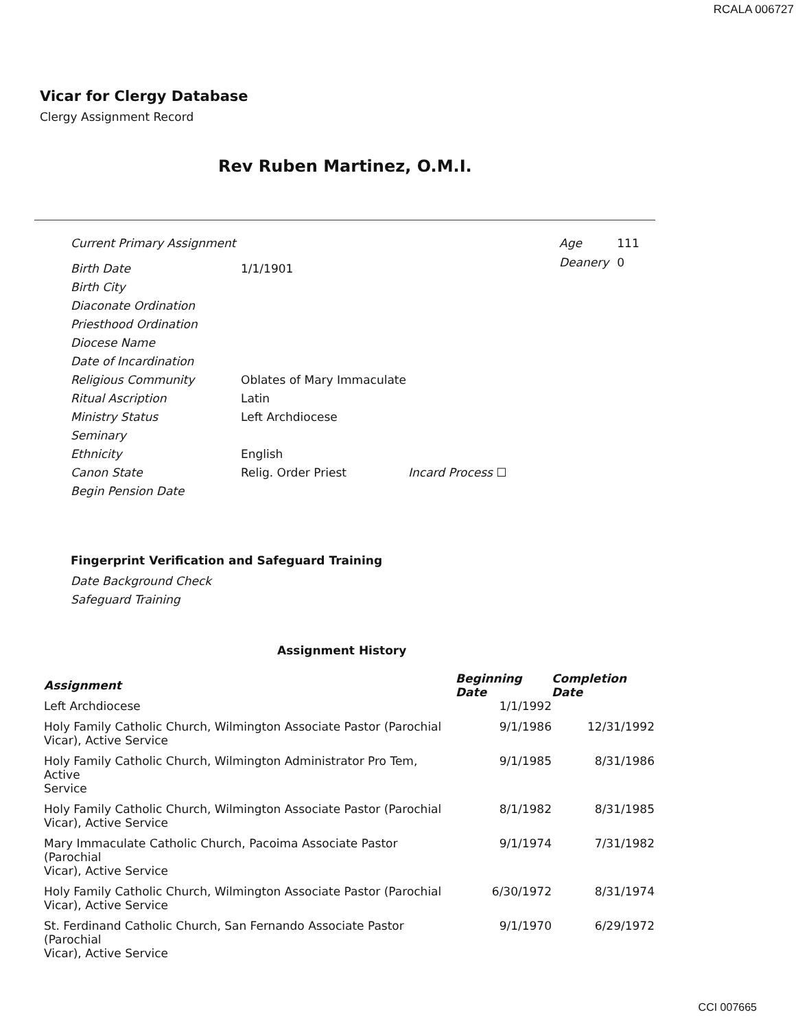RCALA 006727
Vicar for Clergy Database
Clergy Assignment Record
Rev Ruben Martinez, O.M.I.
Current Primary Assignment
Birth Date 1/1/1901
Birth City
Diaconate Ordination
Priesthood Ordination
Diocese Name
Date of Incardination
Religious Community Oblates of Mary Immaculate
Ritual Ascription Latin
Ministry Status Left Archdiocese
Seminary
Ethnicity English
Canon State Relig. Order Priest Incard Process ☐
Begin Pension Date
| Age | 111 |
| Deanery | 0 |
Fingerprint Verification and Safeguard Training
Date Background Check
Safeguard Training
Assignment History
| Assignment | Beginning Date | Completion Date |
| --- | --- | --- |
| Left Archdiocese | 1/1/1992 | |
| Holy Family Catholic Church, Wilmington Associate Pastor (Parochial Vicar), Active Service | 9/1/1986 | 12/31/1992 |
| Holy Family Catholic Church, Wilmington Administrator Pro Tem, Active Service | 9/1/1985 | 8/31/1986 |
| Holy Family Catholic Church, Wilmington Associate Pastor (Parochial Vicar), Active Service | 8/1/1982 | 8/31/1985 |
| Mary Immaculate Catholic Church, Pacoima Associate Pastor (Parochial Vicar), Active Service | 9/1/1974 | 7/31/1982 |
| Holy Family Catholic Church, Wilmington Associate Pastor (Parochial Vicar), Active Service | 6/30/1972 | 8/31/1974 |
| St. Ferdinand Catholic Church, San Fernando Associate Pastor (Parochial Vicar), Active Service | 9/1/1970 | 6/29/1972 |
CCI 007665